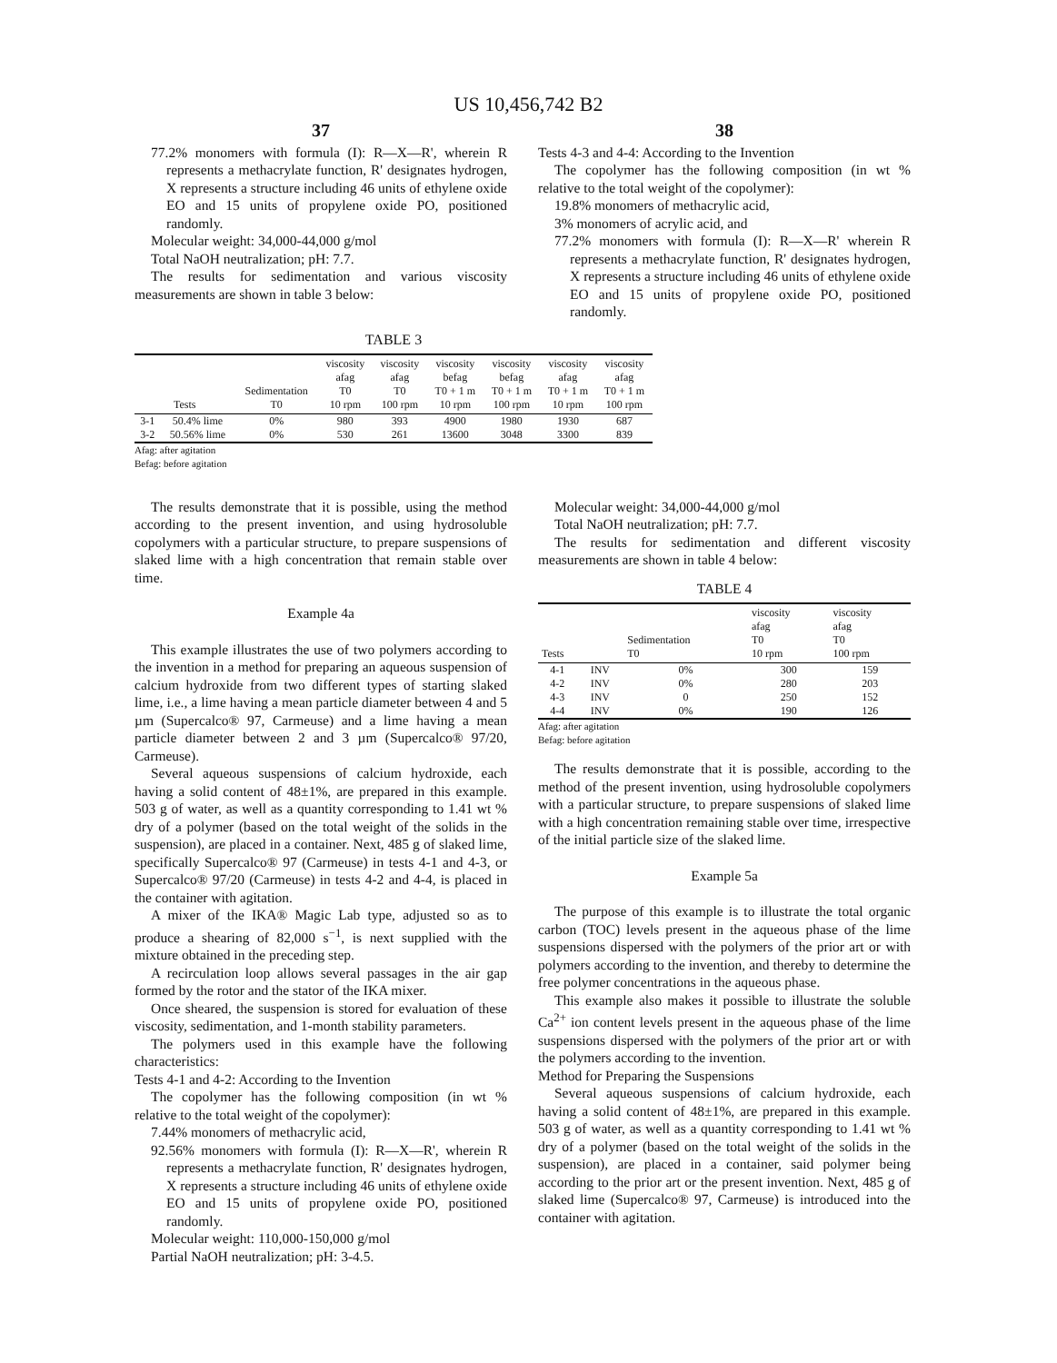US 10,456,742 B2
37
77.2% monomers with formula (I): R—X—R', wherein R represents a methacrylate function, R' designates hydrogen, X represents a structure including 46 units of ethylene oxide EO and 15 units of propylene oxide PO, positioned randomly.
Molecular weight: 34,000-44,000 g/mol
Total NaOH neutralization; pH: 7.7.
The results for sedimentation and various viscosity measurements are shown in table 3 below:
38
Tests 4-3 and 4-4: According to the Invention
The copolymer has the following composition (in wt % relative to the total weight of the copolymer):
19.8% monomers of methacrylic acid,
3% monomers of acrylic acid, and
77.2% monomers with formula (I): R—X—R' wherein R represents a methacrylate function, R' designates hydrogen, X represents a structure including 46 units of ethylene oxide EO and 15 units of propylene oxide PO, positioned randomly.
TABLE 3
| Tests | | Sedimentation T0 | viscosity afag T0 10 rpm | viscosity afag T0 100 rpm | viscosity befag T0 + 1 m 10 rpm | viscosity befag T0 + 1 m 100 rpm | viscosity afag T0 + 1 m 10 rpm | viscosity afag T0 + 1 m 100 rpm |
| --- | --- | --- | --- | --- | --- | --- | --- | --- |
| 3-1 | 50.4% lime | 0% | 980 | 393 | 4900 | 1980 | 1930 | 687 |
| 3-2 | 50.56% lime | 0% | 530 | 261 | 13600 | 3048 | 3300 | 839 |
Afag: after agitation
Befag: before agitation
The results demonstrate that it is possible, using the method according to the present invention, and using hydrosoluble copolymers with a particular structure, to prepare suspensions of slaked lime with a high concentration that remain stable over time.
Example 4a
This example illustrates the use of two polymers according to the invention in a method for preparing an aqueous suspension of calcium hydroxide from two different types of starting slaked lime, i.e., a lime having a mean particle diameter between 4 and 5 µm (Supercalco® 97, Carmeuse) and a lime having a mean particle diameter between 2 and 3 µm (Supercalco® 97/20, Carmeuse).
Several aqueous suspensions of calcium hydroxide, each having a solid content of 48±1%, are prepared in this example. 503 g of water, as well as a quantity corresponding to 1.41 wt % dry of a polymer (based on the total weight of the solids in the suspension), are placed in a container. Next, 485 g of slaked lime, specifically Supercalco® 97 (Carmeuse) in tests 4-1 and 4-3, or Supercalco® 97/20 (Carmeuse) in tests 4-2 and 4-4, is placed in the container with agitation.
A mixer of the IKA® Magic Lab type, adjusted so as to produce a shearing of 82,000 s<sup>−1</sup>, is next supplied with the mixture obtained in the preceding step.
A recirculation loop allows several passages in the air gap formed by the rotor and the stator of the IKA mixer.
Once sheared, the suspension is stored for evaluation of these viscosity, sedimentation, and 1-month stability parameters.
The polymers used in this example have the following characteristics:
Tests 4-1 and 4-2: According to the Invention
The copolymer has the following composition (in wt % relative to the total weight of the copolymer):
7.44% monomers of methacrylic acid,
92.56% monomers with formula (I): R—X—R', wherein R represents a methacrylate function, R' designates hydrogen, X represents a structure including 46 units of ethylene oxide EO and 15 units of propylene oxide PO, positioned randomly.
Molecular weight: 110,000-150,000 g/mol
Partial NaOH neutralization; pH: 3-4.5.
Molecular weight: 34,000-44,000 g/mol
Total NaOH neutralization; pH: 7.7.
The results for sedimentation and different viscosity measurements are shown in table 4 below:
TABLE 4
| Tests | | Sedimentation T0 | viscosity afag T0 10 rpm | viscosity afag T0 100 rpm |
| --- | --- | --- | --- | --- |
| 4-1 | INV | 0% | 300 | 159 |
| 4-2 | INV | 0% | 280 | 203 |
| 4-3 | INV | 0 | 250 | 152 |
| 4-4 | INV | 0% | 190 | 126 |
Afag: after agitation
Befag: before agitation
The results demonstrate that it is possible, according to the method of the present invention, using hydrosoluble copolymers with a particular structure, to prepare suspensions of slaked lime with a high concentration remaining stable over time, irrespective of the initial particle size of the slaked lime.
Example 5a
The purpose of this example is to illustrate the total organic carbon (TOC) levels present in the aqueous phase of the lime suspensions dispersed with the polymers of the prior art or with polymers according to the invention, and thereby to determine the free polymer concentrations in the aqueous phase.
This example also makes it possible to illustrate the soluble Ca<sup>2+</sup> ion content levels present in the aqueous phase of the lime suspensions dispersed with the polymers of the prior art or with the polymers according to the invention.
Method for Preparing the Suspensions
Several aqueous suspensions of calcium hydroxide, each having a solid content of 48±1%, are prepared in this example. 503 g of water, as well as a quantity corresponding to 1.41 wt % dry of a polymer (based on the total weight of the solids in the suspension), are placed in a container, said polymer being according to the prior art or the present invention. Next, 485 g of slaked lime (Supercalco® 97, Carmeuse) is introduced into the container with agitation.